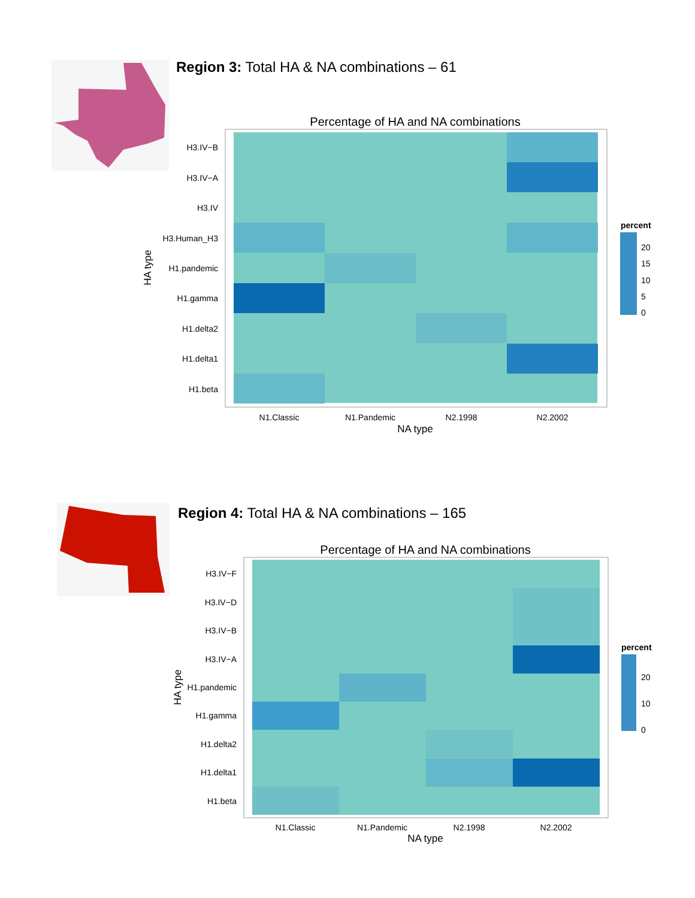Region 3: Total HA & NA combinations – 61
Percentage of HA and NA combinations
H3.IV−B
H3.IV−A
H3.IV
H3.Human_H3
H1.pandemic
H1.gamma
H1.delta2
H1.delta1
H1.beta
N1.Classic
N1.Pandemic
N2.1998
N2.2002
NA type
HA type
percent
20
15
10
5
0
Region 4: Total HA & NA combinations – 165
Percentage of HA and NA combinations
H3.IV−F
H3.IV−D
H3.IV−B
H3.IV−A
H1.pandemic
H1.gamma
H1.delta2
H1.delta1
H1.beta
N1.Classic
N1.Pandemic
N2.1998
N2.2002
NA type
HA type
percent
20
10
0